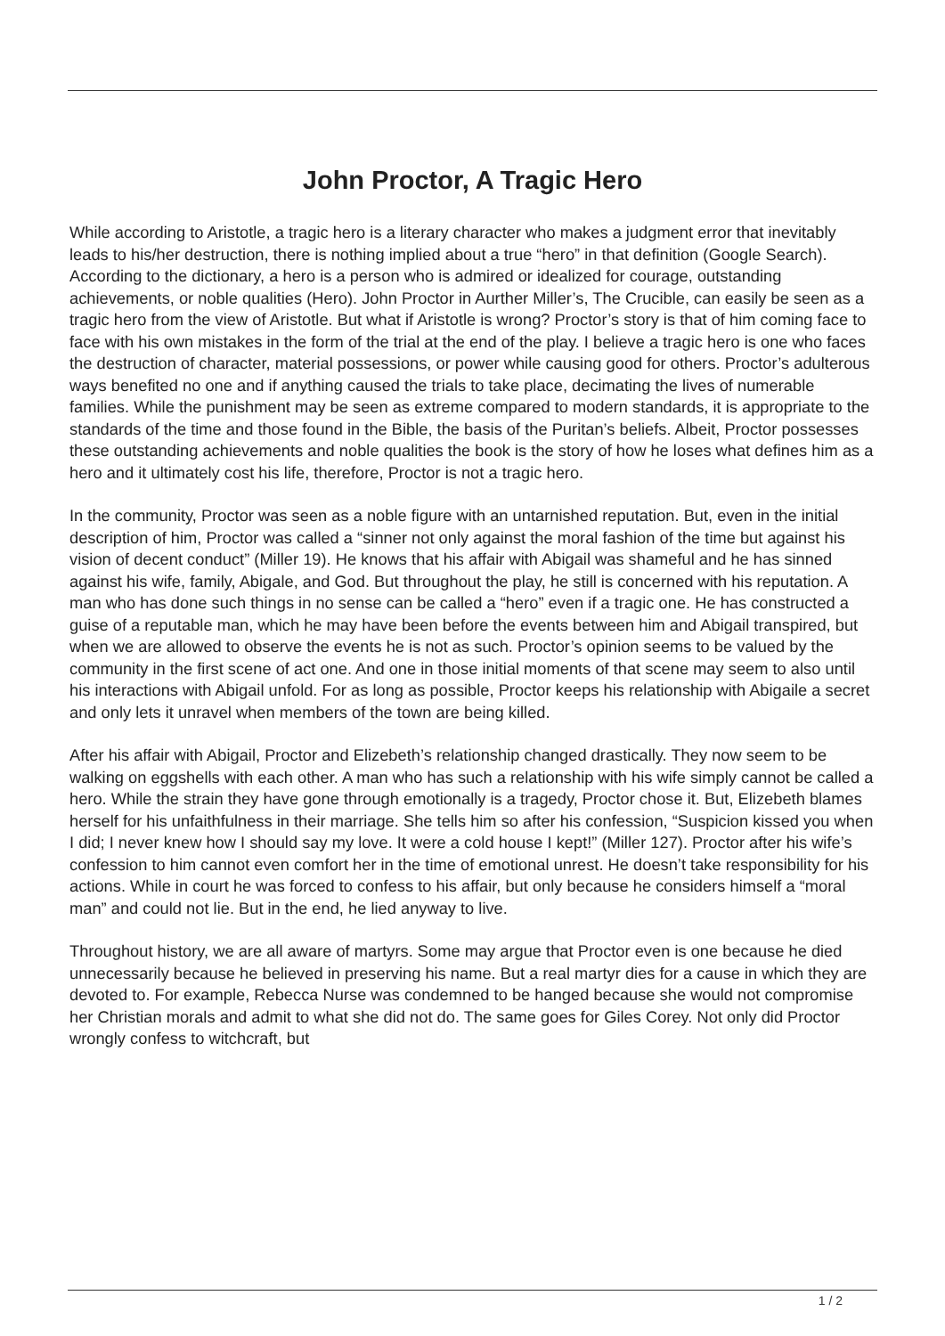John Proctor, A Tragic Hero
While according to Aristotle, a tragic hero is a literary character who makes a judgment error that inevitably leads to his/her destruction, there is nothing implied about a true “hero” in that definition (Google Search). According to the dictionary, a hero is a person who is admired or idealized for courage, outstanding achievements, or noble qualities (Hero). John Proctor in Aurther Miller’s, The Crucible, can easily be seen as a tragic hero from the view of Aristotle. But what if Aristotle is wrong? Proctor’s story is that of him coming face to face with his own mistakes in the form of the trial at the end of the play. I believe a tragic hero is one who faces the destruction of character, material possessions, or power while causing good for others. Proctor’s adulterous ways benefited no one and if anything caused the trials to take place, decimating the lives of numerable families. While the punishment may be seen as extreme compared to modern standards, it is appropriate to the standards of the time and those found in the Bible, the basis of the Puritan’s beliefs. Albeit, Proctor possesses these outstanding achievements and noble qualities the book is the story of how he loses what defines him as a hero and it ultimately cost his life, therefore, Proctor is not a tragic hero.
In the community, Proctor was seen as a noble figure with an untarnished reputation. But, even in the initial description of him, Proctor was called a “sinner not only against the moral fashion of the time but against his vision of decent conduct” (Miller 19). He knows that his affair with Abigail was shameful and he has sinned against his wife, family, Abigale, and God. But throughout the play, he still is concerned with his reputation. A man who has done such things in no sense can be called a “hero” even if a tragic one. He has constructed a guise of a reputable man, which he may have been before the events between him and Abigail transpired, but when we are allowed to observe the events he is not as such. Proctor’s opinion seems to be valued by the community in the first scene of act one. And one in those initial moments of that scene may seem to also until his interactions with Abigail unfold. For as long as possible, Proctor keeps his relationship with Abigaile a secret and only lets it unravel when members of the town are being killed.
After his affair with Abigail, Proctor and Elizebeth’s relationship changed drastically. They now seem to be walking on eggshells with each other. A man who has such a relationship with his wife simply cannot be called a hero. While the strain they have gone through emotionally is a tragedy, Proctor chose it. But, Elizebeth blames herself for his unfaithfulness in their marriage. She tells him so after his confession, “Suspicion kissed you when I did; I never knew how I should say my love. It were a cold house I kept!” (Miller 127). Proctor after his wife’s confession to him cannot even comfort her in the time of emotional unrest. He doesn’t take responsibility for his actions. While in court he was forced to confess to his affair, but only because he considers himself a “moral man” and could not lie. But in the end, he lied anyway to live.
Throughout history, we are all aware of martyrs. Some may argue that Proctor even is one because he died unnecessarily because he believed in preserving his name. But a real martyr dies for a cause in which they are devoted to. For example, Rebecca Nurse was condemned to be hanged because she would not compromise her Christian morals and admit to what she did not do. The same goes for Giles Corey. Not only did Proctor wrongly confess to witchcraft, but
1 / 2